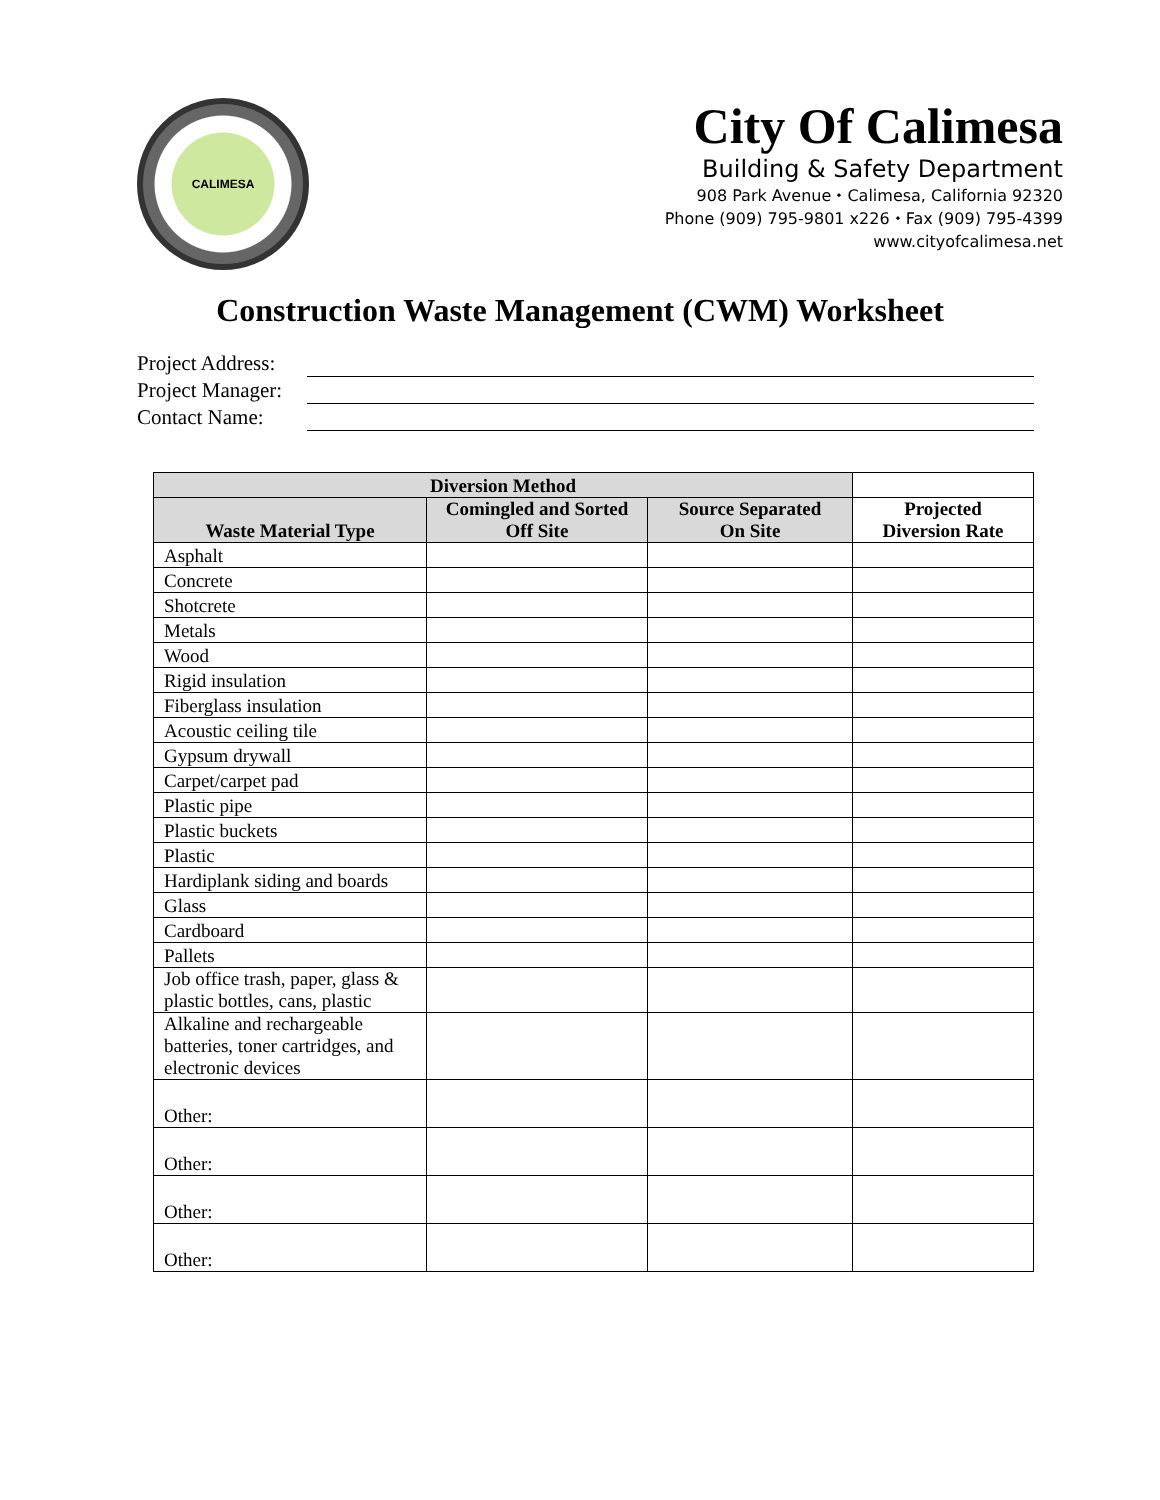CALIMESA
City Of Calimesa
Building & Safety Department
908 Park Avenue ⬩ Calimesa, California 92320
Phone (909) 795-9801 x226 ⬩ Fax (909) 795-4399
www.cityofcalimesa.net
Construction Waste Management (CWM) Worksheet
Project Address:
Project Manager:
Contact Name:
| Diversion Method | | | |
| --- | --- | --- | --- |
| Waste Material Type | Comingled and Sorted Off Site | Source Separated On Site | Projected Diversion Rate |
| Asphalt | | | |
| Concrete | | | |
| Shotcrete | | | |
| Metals | | | |
| Wood | | | |
| Rigid insulation | | | |
| Fiberglass insulation | | | |
| Acoustic ceiling tile | | | |
| Gypsum drywall | | | |
| Carpet/carpet pad | | | |
| Plastic pipe | | | |
| Plastic buckets | | | |
| Plastic | | | |
| Hardiplank siding and boards | | | |
| Glass | | | |
| Cardboard | | | |
| Pallets | | | |
| Job office trash, paper, glass & plastic bottles, cans, plastic | | | |
| Alkaline and rechargeable batteries, toner cartridges, and electronic devices | | | |
| Other: | | | |
| Other: | | | |
| Other: | | | |
| Other: | | | |